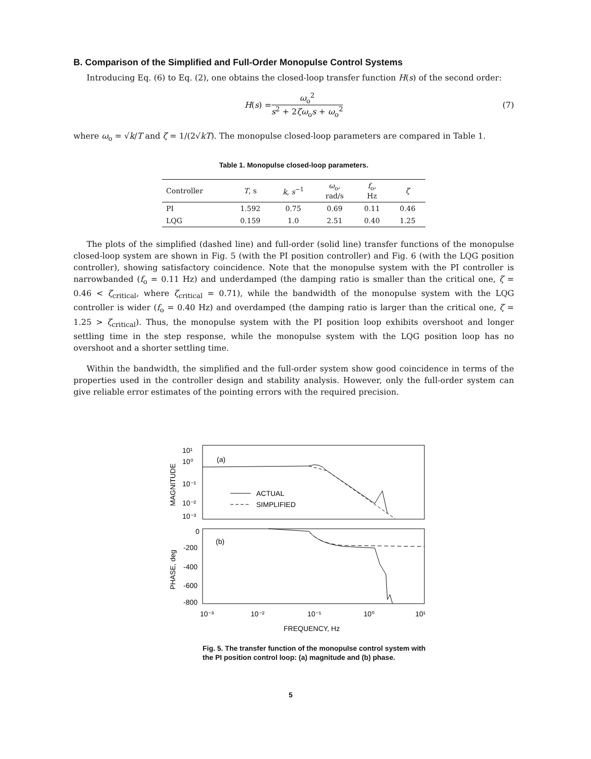B. Comparison of the Simplified and Full-Order Monopulse Control Systems
Introducing Eq. (6) to Eq. (2), one obtains the closed-loop transfer function H(s) of the second order:
H (s) = ω<sub>o</sub><sup>2</sup> s<sup>2</sup> + 2ζω<sub>o</sub>s + ω<sub>o</sub><sup>2</sup> (7)
where ω<sub>o</sub> = √k/T and ζ = 1/(2√kT). The monopulse closed-loop parameters are compared in Table 1.
Table 1. Monopulse closed-loop parameters.
| Controller | T , s | k , s<sup>−1</sup> | ω<sub>o</sub>, rad/s | f<sub>o</sub>, Hz | ζ |
| --- | --- | --- | --- | --- | --- |
| PI | 1.592 | 0.75 | 0.69 | 0.11 | 0.46 |
| LQG | 0.159 | 1.0 | 2.51 | 0.40 | 1.25 |
The plots of the simplified (dashed line) and full-order (solid line) transfer functions of the monopulse closed-loop system are shown in Fig. 5 (with the PI position controller) and Fig. 6 (with the LQG position controller), showing satisfactory coincidence. Note that the monopulse system with the PI controller is narrowbanded (f<sub>o</sub> = 0.11 Hz) and underdamped (the damping ratio is smaller than the critical one, ζ = 0.46 < ζ<sub>critical</sub>, where ζ<sub>critical</sub> = 0.71), while the bandwidth of the monopulse system with the LQG controller is wider (f<sub>o</sub> = 0.40 Hz) and overdamped (the damping ratio is larger than the critical one, ζ = 1.25 > ζ<sub>critical</sub>). Thus, the monopulse system with the PI position loop exhibits overshoot and longer settling time in the step response, while the monopulse system with the LQG position loop has no overshoot and a shorter settling time.
Within the bandwidth, the simplified and the full-order system show good coincidence in terms of the properties used in the controller design and stability analysis. However, only the full-order system can give reliable error estimates of the pointing errors with the required precision.
10¹
10⁰
10⁻¹
10⁻²
10⁻³
(a)
ACTUAL
SIMPLIFIED
MAGNITUDE
0
-200
-400
-600
-800
(b)
PHASE, deg
10⁻³
10⁻²
10⁻¹
10⁰
10¹
FREQUENCY, Hz
Fig. 5. The transfer function of the monopulse control system with the PI position control loop: (a) magnitude and (b) phase.
5